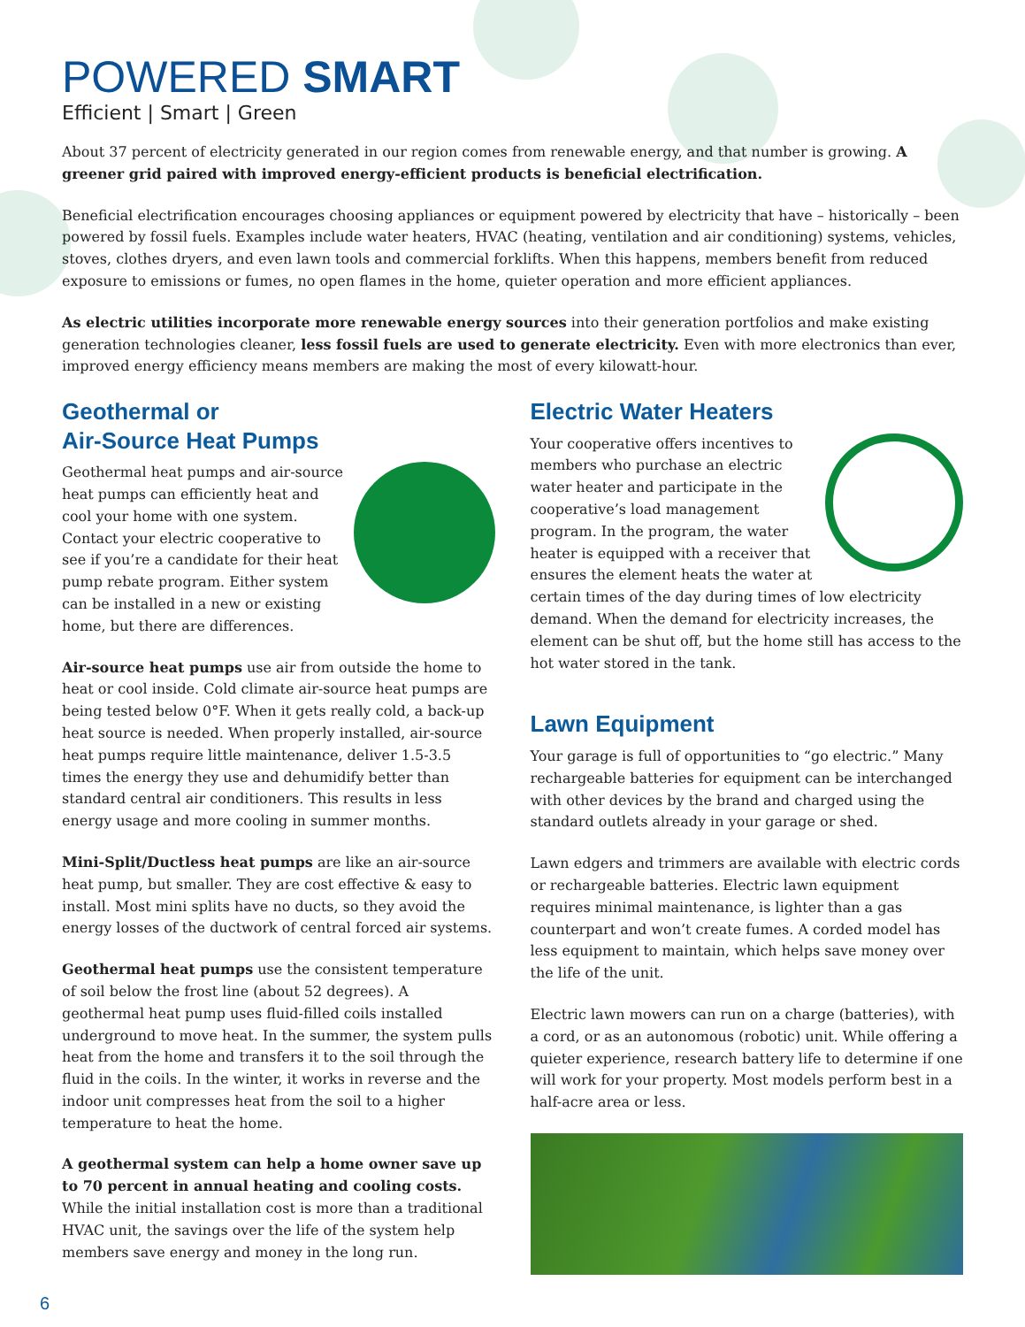POWERED SMART
Efficient | Smart | Green
About 37 percent of electricity generated in our region comes from renewable energy, and that number is growing. A greener grid paired with improved energy-efficient products is beneficial electrification.
Beneficial electrification encourages choosing appliances or equipment powered by electricity that have – historically – been powered by fossil fuels. Examples include water heaters, HVAC (heating, ventilation and air conditioning) systems, vehicles, stoves, clothes dryers, and even lawn tools and commercial forklifts. When this happens, members benefit from reduced exposure to emissions or fumes, no open flames in the home, quieter operation and more efficient appliances.
As electric utilities incorporate more renewable energy sources into their generation portfolios and make existing generation technologies cleaner, less fossil fuels are used to generate electricity. Even with more electronics than ever, improved energy efficiency means members are making the most of every kilowatt-hour.
Geothermal or
Air-Source Heat Pumps
Geothermal heat pumps and air-source heat pumps can efficiently heat and cool your home with one system. Contact your electric cooperative to see if you’re a candidate for their heat pump rebate program. Either system can be installed in a new or existing home, but there are differences.
Air-source heat pumps use air from outside the home to heat or cool inside. Cold climate air-source heat pumps are being tested below 0°F. When it gets really cold, a back-up heat source is needed. When properly installed, air-source heat pumps require little maintenance, deliver 1.5-3.5 times the energy they use and dehumidify better than standard central air conditioners. This results in less energy usage and more cooling in summer months.
Mini-Split/Ductless heat pumps are like an air-source heat pump, but smaller. They are cost effective & easy to install. Most mini splits have no ducts, so they avoid the energy losses of the ductwork of central forced air systems.
Geothermal heat pumps use the consistent temperature of soil below the frost line (about 52 degrees). A geothermal heat pump uses fluid-filled coils installed underground to move heat. In the summer, the system pulls heat from the home and transfers it to the soil through the fluid in the coils. In the winter, it works in reverse and the indoor unit compresses heat from the soil to a higher temperature to heat the home.
A geothermal system can help a home owner save up to 70 percent in annual heating and cooling costs. While the initial installation cost is more than a traditional HVAC unit, the savings over the life of the system help members save energy and money in the long run.
Electric Water Heaters
Your cooperative offers incentives to members who purchase an electric water heater and participate in the cooperative’s load management program. In the program, the water heater is equipped with a receiver that ensures the element heats the water at certain times of the day during times of low electricity demand. When the demand for electricity increases, the element can be shut off, but the home still has access to the hot water stored in the tank.
Lawn Equipment
Your garage is full of opportunities to “go electric.” Many rechargeable batteries for equipment can be interchanged with other devices by the brand and charged using the standard outlets already in your garage or shed.
Lawn edgers and trimmers are available with electric cords or rechargeable batteries. Electric lawn equipment requires minimal maintenance, is lighter than a gas counterpart and won’t create fumes. A corded model has less equipment to maintain, which helps save money over the life of the unit.
Electric lawn mowers can run on a charge (batteries), with a cord, or as an autonomous (robotic) unit. While offering a quieter experience, research battery life to determine if one will work for your property. Most models perform best in a half-acre area or less.
6